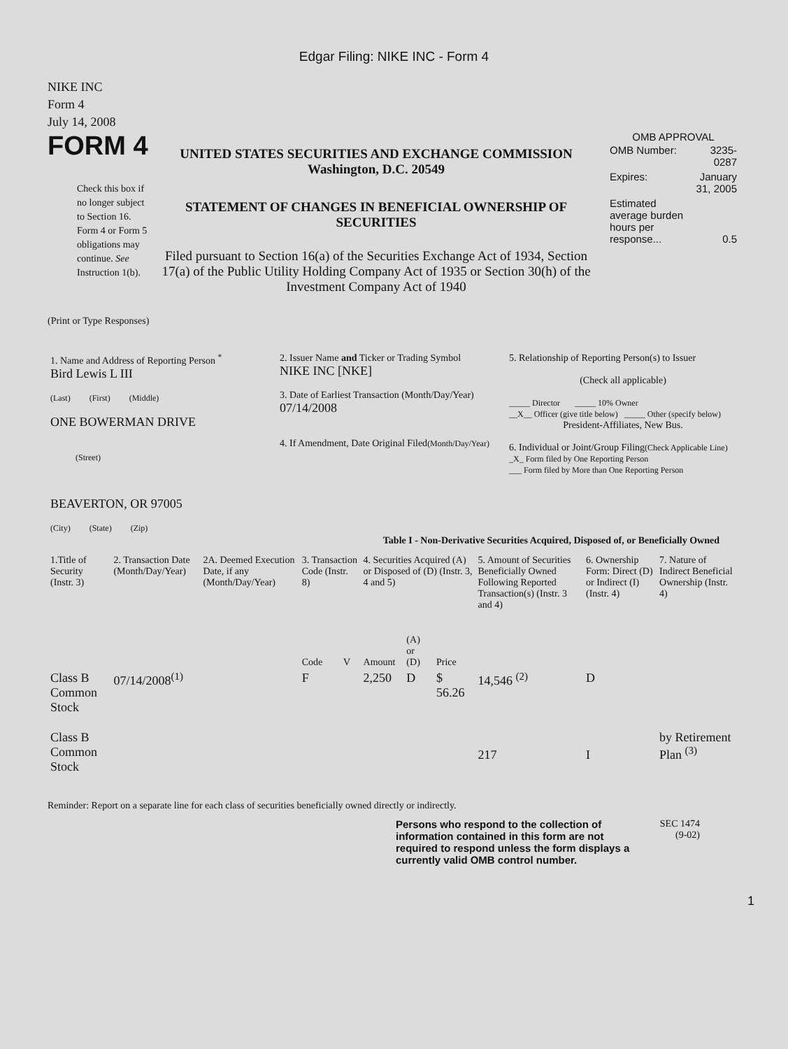Edgar Filing: NIKE INC - Form 4
NIKE INC
Form 4
July 14, 2008
FORM 4
Check this box if no longer subject to Section 16. Form 4 or Form 5 obligations may continue. See Instruction 1(b).
UNITED STATES SECURITIES AND EXCHANGE COMMISSION
Washington, D.C. 20549
STATEMENT OF CHANGES IN BENEFICIAL OWNERSHIP OF SECURITIES
Filed pursuant to Section 16(a) of the Securities Exchange Act of 1934, Section 17(a) of the Public Utility Holding Company Act of 1935 or Section 30(h) of the Investment Company Act of 1940
OMB APPROVAL
| OMB Number: | 3235-0287 |
| Expires: | January 31, 2005 |
| Estimated average burden hours per response... | 0.5 |
(Print or Type Responses)
| 1. Name and Address of Reporting Person <sup>*</sup> Bird Lewis L III (Last) (First) (Middle) ONE BOWERMAN DRIVE (Street) BEAVERTON, OR 97005 (City) (State) (Zip) | 2. Issuer Name and Ticker or Trading Symbol NIKE INC [NKE] 3. Date of Earliest Transaction (Month/Day/Year) 07/14/2008 4. If Amendment, Date Original Filed (Month/Day/Year) | 5. Relationship of Reporting Person(s) to Issuer (Check all applicable) _____ Director _____ 10% Owner __X__ Officer (give title below) _____ Other (specify below) President-Affiliates, New Bus. 6. Individual or Joint/Group Filing (Check Applicable Line) _X_ Form filed by One Reporting Person ___ Form filed by More than One Reporting Person |
Table I - Non-Derivative Securities Acquired, Disposed of, or Beneficially Owned
| 1.Title of Security (Instr. 3) | 2. Transaction Date (Month/Day/Year) | 2A. Deemed Execution Date, if any (Month/Day/Year) | 3. Transaction Code (Instr. 8) | | 4. Securities Acquired (A) or Disposed of (D) (Instr. 3, 4 and 5) | | | 5. Amount of Securities Beneficially Owned Following Reported Transaction(s) (Instr. 3 and 4) | 6. Ownership Form: Direct (D) or Indirect (I) (Instr. 4) | 7. Nature of Indirect Beneficial Ownership (Instr. 4) |
| | | | Code | V | Amount | (A) or (D) | Price | | | |
| Class B Common Stock | 07/14/2008<sup>(1)</sup> | | F | | 2,250 | D | $ 56.26 | 14,546 <sup>(2)</sup> | D | |
| Class B Common Stock | | | | | | | | 217 | I | by Retirement Plan <sup>(3)</sup> |
Reminder: Report on a separate line for each class of securities beneficially owned directly or indirectly.
Persons who respond to the collection of information contained in this form are not required to respond unless the form displays a currently valid OMB control number.
SEC 1474
(9-02)
1